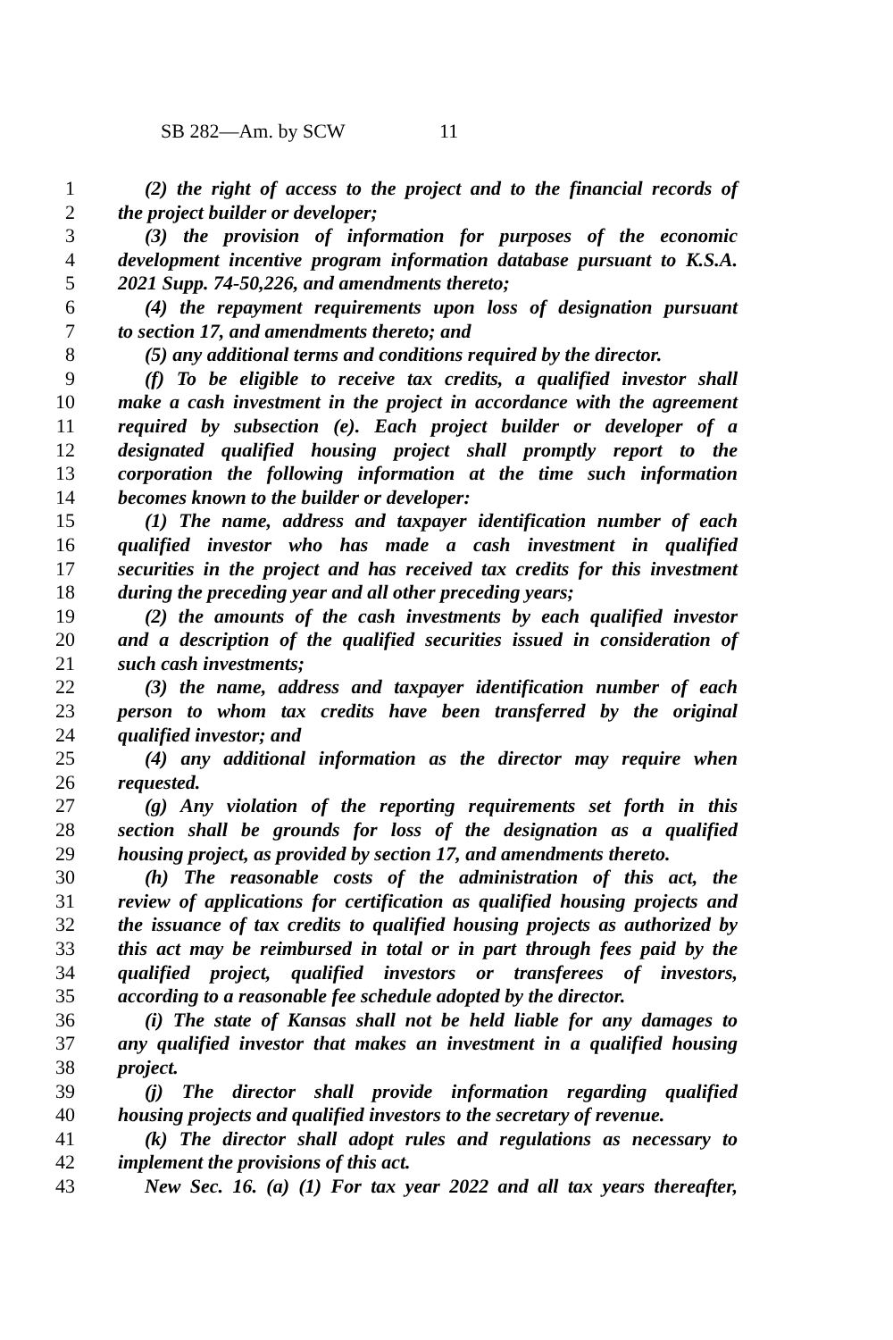SB 282—Am. by SCW 11
1 (2) the right of access to the project and to the financial records of
2 the project builder or developer;
3 (3) the provision of information for purposes of the economic
4 development incentive program information database pursuant to K.S.A.
5 2021 Supp. 74-50,226, and amendments thereto;
6 (4) the repayment requirements upon loss of designation pursuant
7 to section 17, and amendments thereto; and
8 (5) any additional terms and conditions required by the director.
9 (f) To be eligible to receive tax credits, a qualified investor shall
10 make a cash investment in the project in accordance with the agreement
11 required by subsection (e). Each project builder or developer of a
12 designated qualified housing project shall promptly report to the
13 corporation the following information at the time such information
14 becomes known to the builder or developer:
15 (1) The name, address and taxpayer identification number of each
16 qualified investor who has made a cash investment in qualified
17 securities in the project and has received tax credits for this investment
18 during the preceding year and all other preceding years;
19 (2) the amounts of the cash investments by each qualified investor
20 and a description of the qualified securities issued in consideration of
21 such cash investments;
22 (3) the name, address and taxpayer identification number of each
23 person to whom tax credits have been transferred by the original
24 qualified investor; and
25 (4) any additional information as the director may require when
26 requested.
27 (g) Any violation of the reporting requirements set forth in this
28 section shall be grounds for loss of the designation as a qualified
29 housing project, as provided by section 17, and amendments thereto.
30 (h) The reasonable costs of the administration of this act, the
31 review of applications for certification as qualified housing projects and
32 the issuance of tax credits to qualified housing projects as authorized by
33 this act may be reimbursed in total or in part through fees paid by the
34 qualified project, qualified investors or transferees of investors,
35 according to a reasonable fee schedule adopted by the director.
36 (i) The state of Kansas shall not be held liable for any damages to
37 any qualified investor that makes an investment in a qualified housing
38 project.
39 (j) The director shall provide information regarding qualified
40 housing projects and qualified investors to the secretary of revenue.
41 (k) The director shall adopt rules and regulations as necessary to
42 implement the provisions of this act.
43 New Sec. 16. (a) (1) For tax year 2022 and all tax years thereafter,